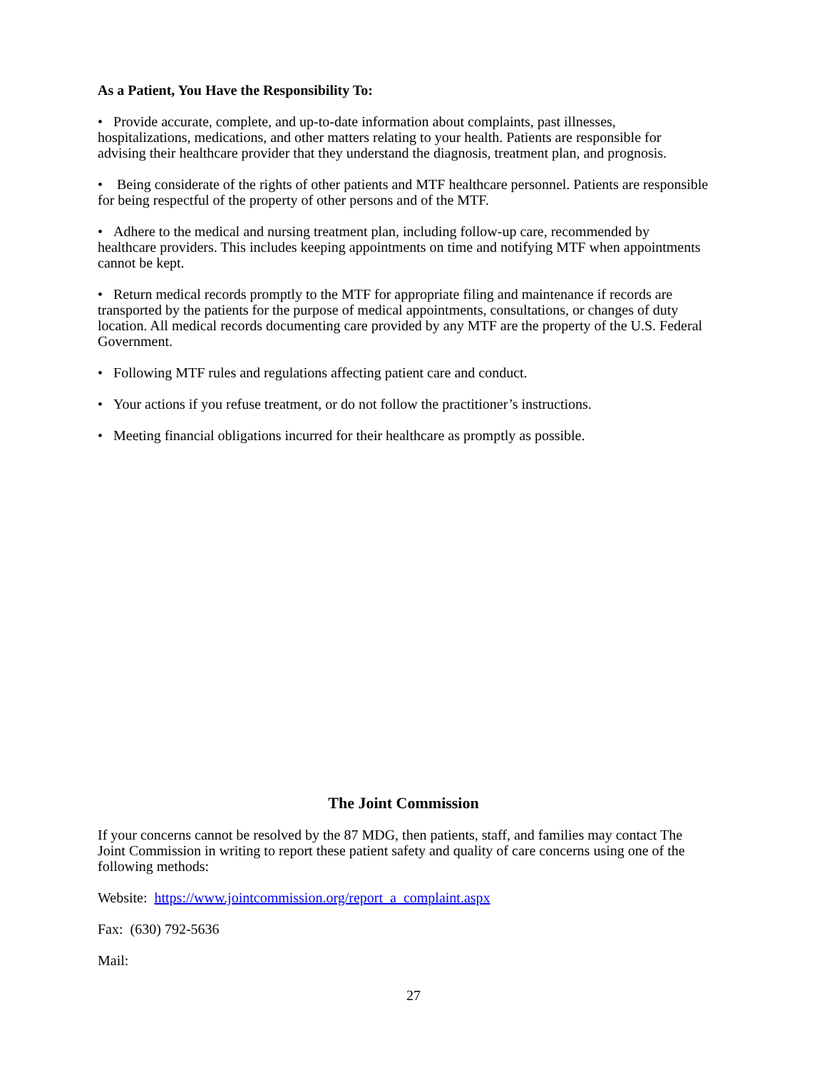As a Patient, You Have the Responsibility To:
• Provide accurate, complete, and up-to-date information about complaints, past illnesses, hospitalizations, medications, and other matters relating to your health. Patients are responsible for advising their healthcare provider that they understand the diagnosis, treatment plan, and prognosis.
• Being considerate of the rights of other patients and MTF healthcare personnel. Patients are responsible for being respectful of the property of other persons and of the MTF.
• Adhere to the medical and nursing treatment plan, including follow-up care, recommended by healthcare providers. This includes keeping appointments on time and notifying MTF when appointments cannot be kept.
• Return medical records promptly to the MTF for appropriate filing and maintenance if records are transported by the patients for the purpose of medical appointments, consultations, or changes of duty location. All medical records documenting care provided by any MTF are the property of the U.S. Federal Government.
• Following MTF rules and regulations affecting patient care and conduct.
• Your actions if you refuse treatment, or do not follow the practitioner’s instructions.
• Meeting financial obligations incurred for their healthcare as promptly as possible.
The Joint Commission
If your concerns cannot be resolved by the 87 MDG, then patients, staff, and families may contact The Joint Commission in writing to report these patient safety and quality of care concerns using one of the following methods:
Website: https://www.jointcommission.org/report_a_complaint.aspx
Fax: (630) 792-5636
Mail:
27